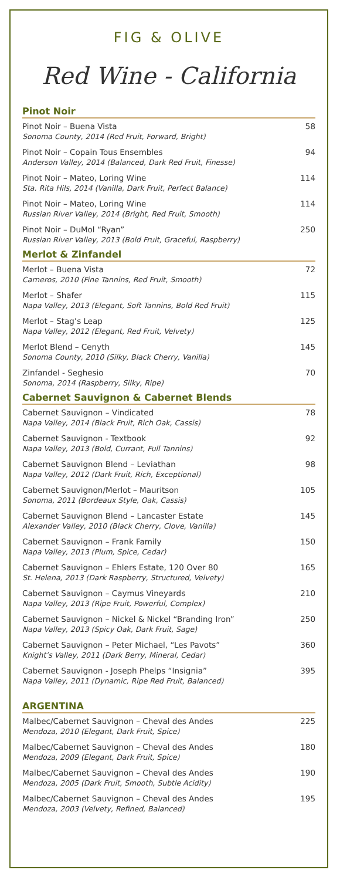FIG & OLIVE
Red Wine - California
Pinot Noir
| Pinot Noir – Buena Vista Sonoma County, 2014 (Red Fruit, Forward, Bright) | 58 |
| Pinot Noir – Copain Tous Ensembles Anderson Valley, 2014 (Balanced, Dark Red Fruit, Finesse) | 94 |
| Pinot Noir – Mateo, Loring Wine Sta. Rita Hils, 2014 (Vanilla, Dark Fruit, Perfect Balance) | 114 |
| Pinot Noir – Mateo, Loring Wine Russian River Valley, 2014 (Bright, Red Fruit, Smooth) | 114 |
| Pinot Noir – DuMol “Ryan” Russian River Valley, 2013 (Bold Fruit, Graceful, Raspberry) | 250 |
Merlot & Zinfandel
| Merlot – Buena Vista Carneros, 2010 (Fine Tannins, Red Fruit, Smooth) | 72 |
| Merlot – Shafer Napa Valley, 2013 (Elegant, Soft Tannins, Bold Red Fruit) | 115 |
| Merlot – Stag’s Leap Napa Valley, 2012 (Elegant, Red Fruit, Velvety) | 125 |
| Merlot Blend – Cenyth Sonoma County, 2010 (Silky, Black Cherry, Vanilla) | 145 |
| Zinfandel - Seghesio Sonoma, 2014 (Raspberry, Silky, Ripe) | 70 |
Cabernet Sauvignon & Cabernet Blends
| Cabernet Sauvignon – Vindicated Napa Valley, 2014 (Black Fruit, Rich Oak, Cassis) | 78 |
| Cabernet Sauvignon - Textbook Napa Valley, 2013 (Bold, Currant, Full Tannins) | 92 |
| Cabernet Sauvignon Blend – Leviathan Napa Valley, 2012 (Dark Fruit, Rich, Exceptional) | 98 |
| Cabernet Sauvignon/Merlot – Mauritson Sonoma, 2011 (Bordeaux Style, Oak, Cassis) | 105 |
| Cabernet Sauvignon Blend – Lancaster Estate Alexander Valley, 2010 (Black Cherry, Clove, Vanilla) | 145 |
| Cabernet Sauvignon – Frank Family Napa Valley, 2013 (Plum, Spice, Cedar) | 150 |
| Cabernet Sauvignon – Ehlers Estate, 120 Over 80 St. Helena, 2013 (Dark Raspberry, Structured, Velvety) | 165 |
| Cabernet Sauvignon – Caymus Vineyards Napa Valley, 2013 (Ripe Fruit, Powerful, Complex) | 210 |
| Cabernet Sauvignon – Nickel & Nickel “Branding Iron” Napa Valley, 2013 (Spicy Oak, Dark Fruit, Sage) | 250 |
| Cabernet Sauvignon – Peter Michael, “Les Pavots” Knight’s Valley, 2011 (Dark Berry, Mineral, Cedar) | 360 |
| Cabernet Sauvignon - Joseph Phelps “Insignia” Napa Valley, 2011 (Dynamic, Ripe Red Fruit, Balanced) | 395 |
ARGENTINA
| Malbec/Cabernet Sauvignon – Cheval des Andes Mendoza, 2010 (Elegant, Dark Fruit, Spice) | 225 |
| Malbec/Cabernet Sauvignon – Cheval des Andes Mendoza, 2009 (Elegant, Dark Fruit, Spice) | 180 |
| Malbec/Cabernet Sauvignon – Cheval des Andes Mendoza, 2005 (Dark Fruit, Smooth, Subtle Acidity) | 190 |
| Malbec/Cabernet Sauvignon – Cheval des Andes Mendoza, 2003 (Velvety, Refined, Balanced) | 195 |